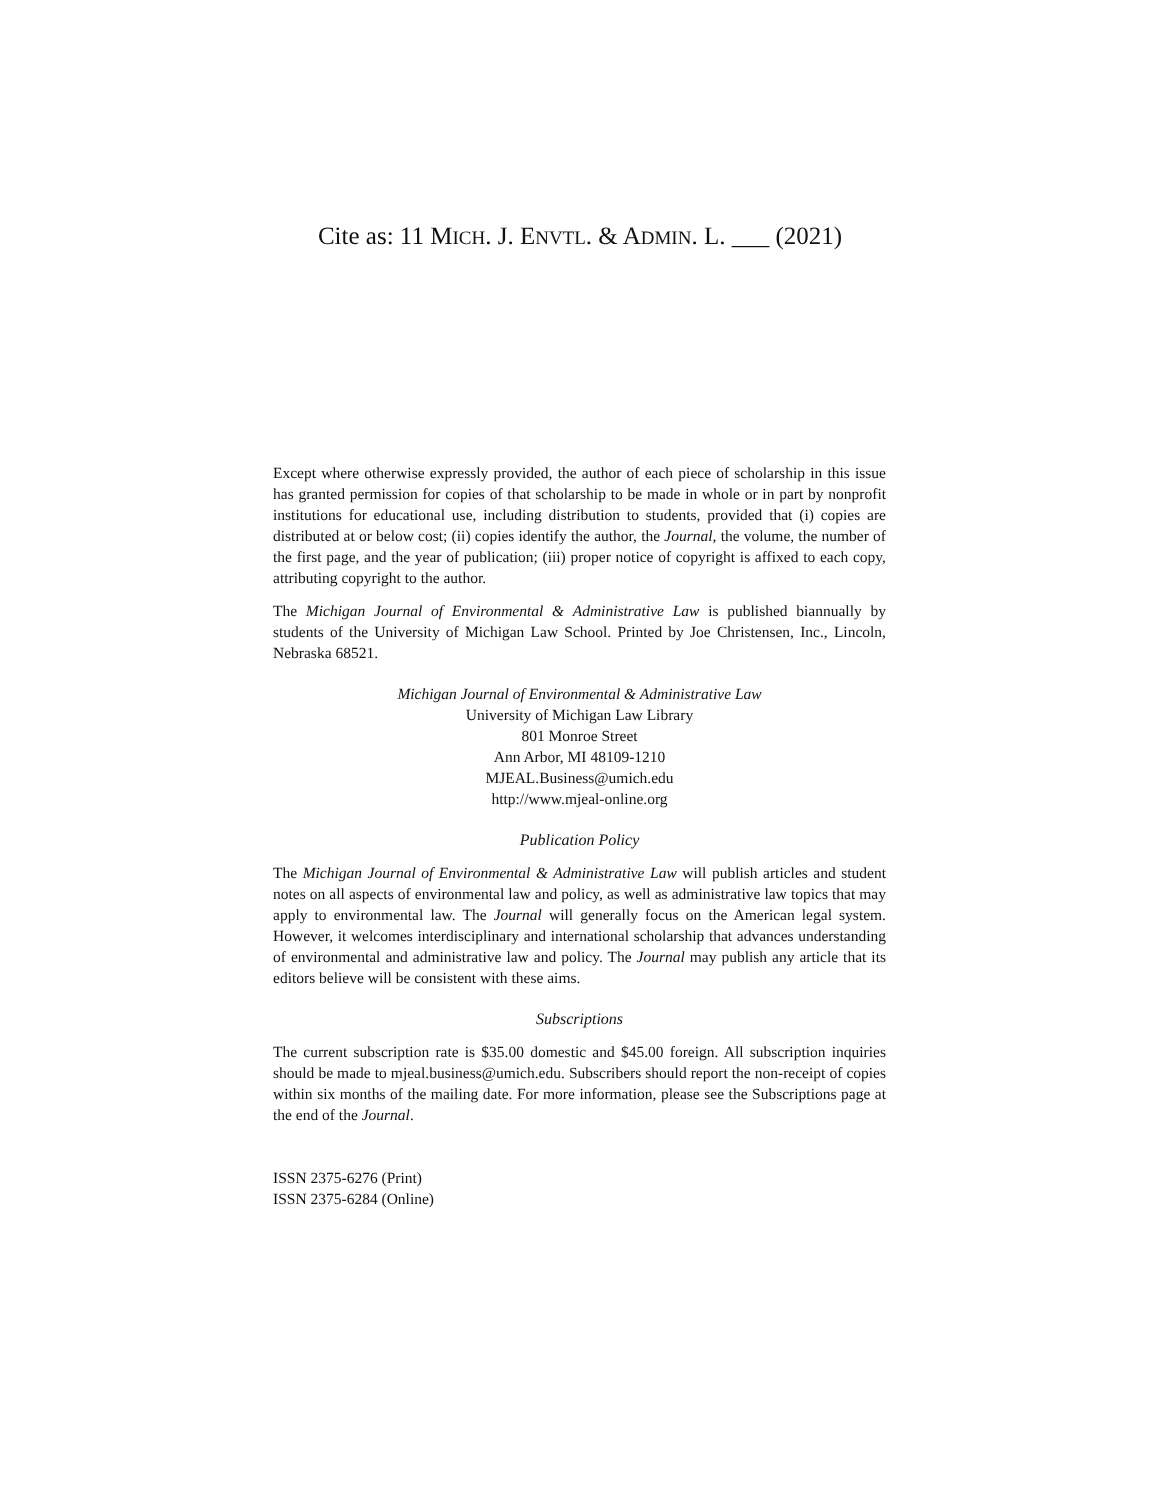Cite as: 11 MICH. J. ENVTL. & ADMIN. L. ___ (2021)
Except where otherwise expressly provided, the author of each piece of scholarship in this issue has granted permission for copies of that scholarship to be made in whole or in part by nonprofit institutions for educational use, including distribution to students, provided that (i) copies are distributed at or below cost; (ii) copies identify the author, the Journal, the volume, the number of the first page, and the year of publication; (iii) proper notice of copyright is affixed to each copy, attributing copyright to the author.
The Michigan Journal of Environmental & Administrative Law is published biannually by students of the University of Michigan Law School. Printed by Joe Christensen, Inc., Lincoln, Nebraska 68521.
Michigan Journal of Environmental & Administrative Law
University of Michigan Law Library
801 Monroe Street
Ann Arbor, MI 48109-1210
MJEAL.Business@umich.edu
http://www.mjeal-online.org
Publication Policy
The Michigan Journal of Environmental & Administrative Law will publish articles and student notes on all aspects of environmental law and policy, as well as administrative law topics that may apply to environmental law. The Journal will generally focus on the American legal system. However, it welcomes interdisciplinary and international scholarship that advances understanding of environmental and administrative law and policy. The Journal may publish any article that its editors believe will be consistent with these aims.
Subscriptions
The current subscription rate is $35.00 domestic and $45.00 foreign. All subscription inquiries should be made to mjeal.business@umich.edu. Subscribers should report the non-receipt of copies within six months of the mailing date. For more information, please see the Subscriptions page at the end of the Journal.
ISSN 2375-6276 (Print)
ISSN 2375-6284 (Online)